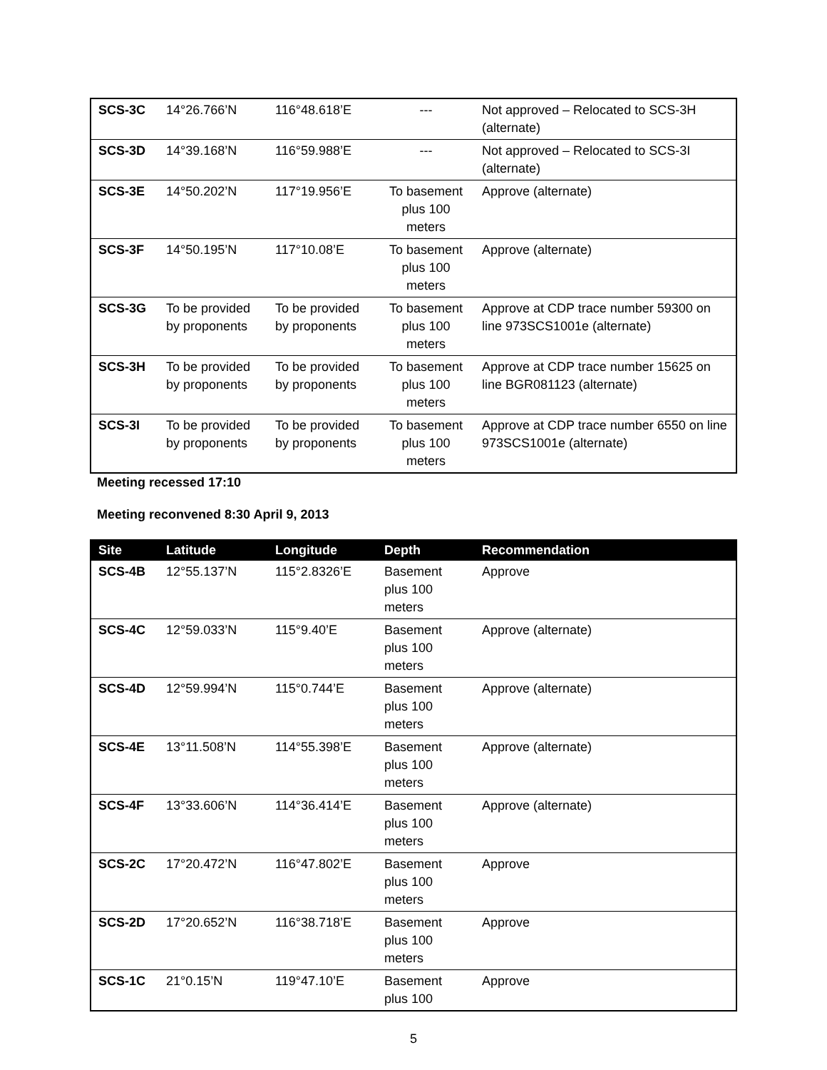| SCS-3C | 14°26.766’N | 116°48.618’E | --- | Not approved – Relocated to SCS-3H (alternate) |
| SCS-3D | 14°39.168’N | 116°59.988’E | --- | Not approved – Relocated to SCS-3I (alternate) |
| SCS-3E | 14°50.202’N | 117°19.956’E | To basement plus 100 meters | Approve (alternate) |
| SCS-3F | 14°50.195’N | 117°10.08’E | To basement plus 100 meters | Approve (alternate) |
| SCS-3G | To be provided by proponents | To be provided by proponents | To basement plus 100 meters | Approve at CDP trace number 59300 on line 973SCS1001e (alternate) |
| SCS-3H | To be provided by proponents | To be provided by proponents | To basement plus 100 meters | Approve at CDP trace number 15625 on line BGR081123 (alternate) |
| SCS-3I | To be provided by proponents | To be provided by proponents | To basement plus 100 meters | Approve at CDP trace number 6550 on line 973SCS1001e (alternate) |
Meeting recessed 17:10
Meeting reconvened 8:30 April 9, 2013
| Site | Latitude | Longitude | Depth | Recommendation |
| --- | --- | --- | --- | --- |
| SCS-4B | 12°55.137’N | 115°2.8326’E | Basement plus 100 meters | Approve |
| SCS-4C | 12°59.033’N | 115°9.40’E | Basement plus 100 meters | Approve (alternate) |
| SCS-4D | 12°59.994’N | 115°0.744’E | Basement plus 100 meters | Approve (alternate) |
| SCS-4E | 13°11.508’N | 114°55.398’E | Basement plus 100 meters | Approve (alternate) |
| SCS-4F | 13°33.606’N | 114°36.414’E | Basement plus 100 meters | Approve (alternate) |
| SCS-2C | 17°20.472’N | 116°47.802’E | Basement plus 100 meters | Approve |
| SCS-2D | 17°20.652’N | 116°38.718’E | Basement plus 100 meters | Approve |
| SCS-1C | 21°0.15’N | 119°47.10’E | Basement plus 100 | Approve |
5